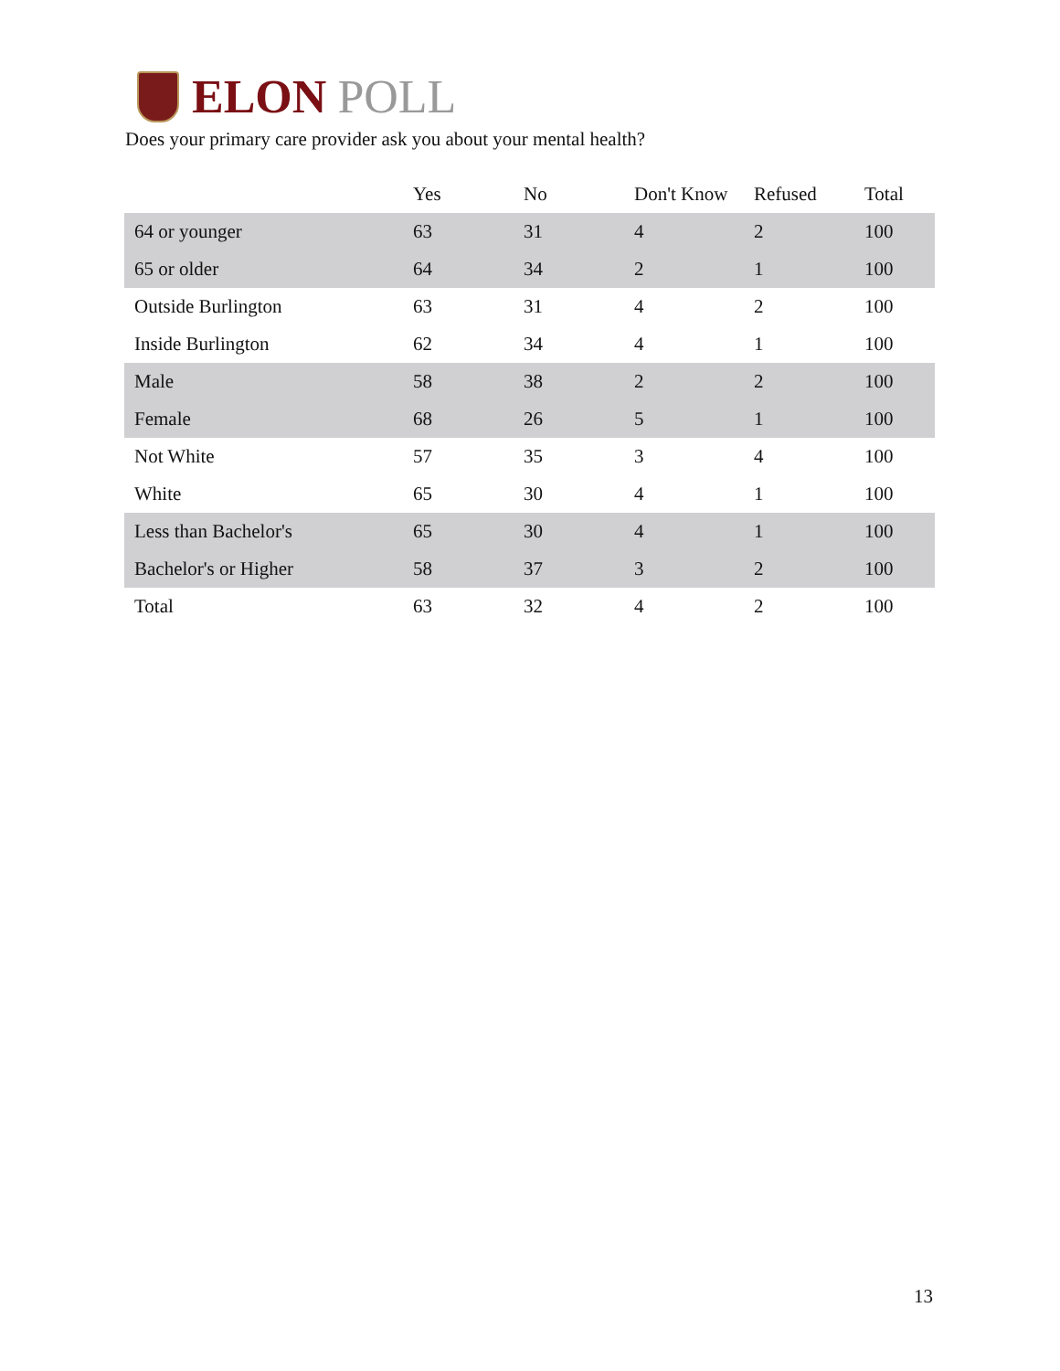ELON POLL
Does your primary care provider ask you about your mental health?
| | Yes | No | Don't Know | Refused | Total |
| --- | --- | --- | --- | --- | --- |
| 64 or younger | 63 | 31 | 4 | 2 | 100 |
| 65 or older | 64 | 34 | 2 | 1 | 100 |
| Outside Burlington | 63 | 31 | 4 | 2 | 100 |
| Inside Burlington | 62 | 34 | 4 | 1 | 100 |
| Male | 58 | 38 | 2 | 2 | 100 |
| Female | 68 | 26 | 5 | 1 | 100 |
| Not White | 57 | 35 | 3 | 4 | 100 |
| White | 65 | 30 | 4 | 1 | 100 |
| Less than Bachelor's | 65 | 30 | 4 | 1 | 100 |
| Bachelor's or Higher | 58 | 37 | 3 | 2 | 100 |
| Total | 63 | 32 | 4 | 2 | 100 |
13